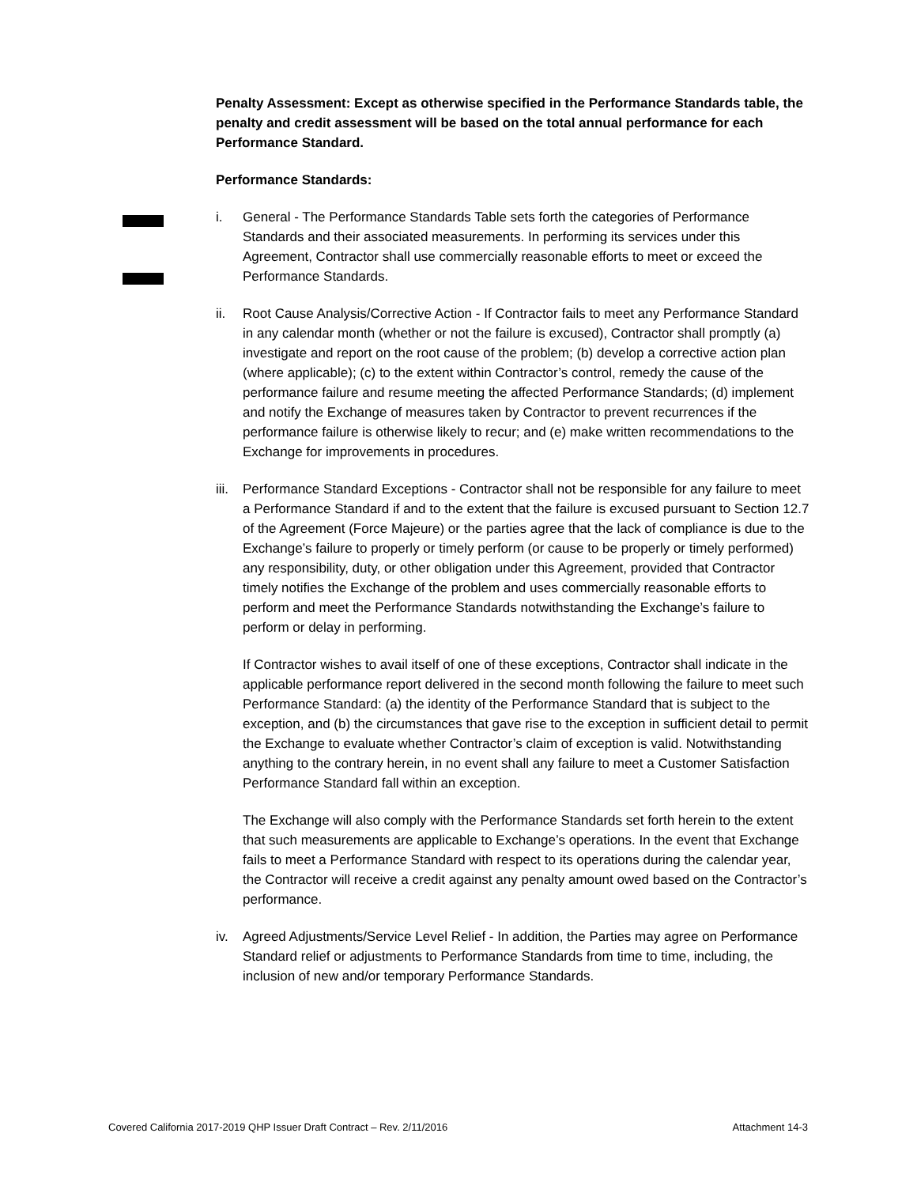Penalty Assessment: Except as otherwise specified in the Performance Standards table, the penalty and credit assessment will be based on the total annual performance for each Performance Standard.
Performance Standards:
i. General - The Performance Standards Table sets forth the categories of Performance Standards and their associated measurements. In performing its services under this Agreement, Contractor shall use commercially reasonable efforts to meet or exceed the Performance Standards.
ii. Root Cause Analysis/Corrective Action - If Contractor fails to meet any Performance Standard in any calendar month (whether or not the failure is excused), Contractor shall promptly (a) investigate and report on the root cause of the problem; (b) develop a corrective action plan (where applicable); (c) to the extent within Contractor’s control, remedy the cause of the performance failure and resume meeting the affected Performance Standards; (d) implement and notify the Exchange of measures taken by Contractor to prevent recurrences if the performance failure is otherwise likely to recur; and (e) make written recommendations to the Exchange for improvements in procedures.
iii.
Performance Standard Exceptions - Contractor shall not be responsible for any failure to meet a Performance Standard if and to the extent that the failure is excused pursuant to Section 12.7 of the Agreement (Force Majeure) or the parties agree that the lack of compliance is due to the Exchange’s failure to properly or timely perform (or cause to be properly or timely performed) any responsibility, duty, or other obligation under this Agreement, provided that Contractor timely notifies the Exchange of the problem and uses commercially reasonable efforts to perform and meet the Performance Standards notwithstanding the Exchange’s failure to perform or delay in performing.
If Contractor wishes to avail itself of one of these exceptions, Contractor shall indicate in the applicable performance report delivered in the second month following the failure to meet such Performance Standard: (a) the identity of the Performance Standard that is subject to the exception, and (b) the circumstances that gave rise to the exception in sufficient detail to permit the Exchange to evaluate whether Contractor’s claim of exception is valid. Notwithstanding anything to the contrary herein, in no event shall any failure to meet a Customer Satisfaction Performance Standard fall within an exception.
The Exchange will also comply with the Performance Standards set forth herein to the extent that such measurements are applicable to Exchange’s operations. In the event that Exchange fails to meet a Performance Standard with respect to its operations during the calendar year, the Contractor will receive a credit against any penalty amount owed based on the Contractor’s performance.
iv. Agreed Adjustments/Service Level Relief - In addition, the Parties may agree on Performance Standard relief or adjustments to Performance Standards from time to time, including, the inclusion of new and/or temporary Performance Standards.
Covered California 2017-2019 QHP Issuer Draft Contract – Rev. 2/11/2016 Attachment 14-3